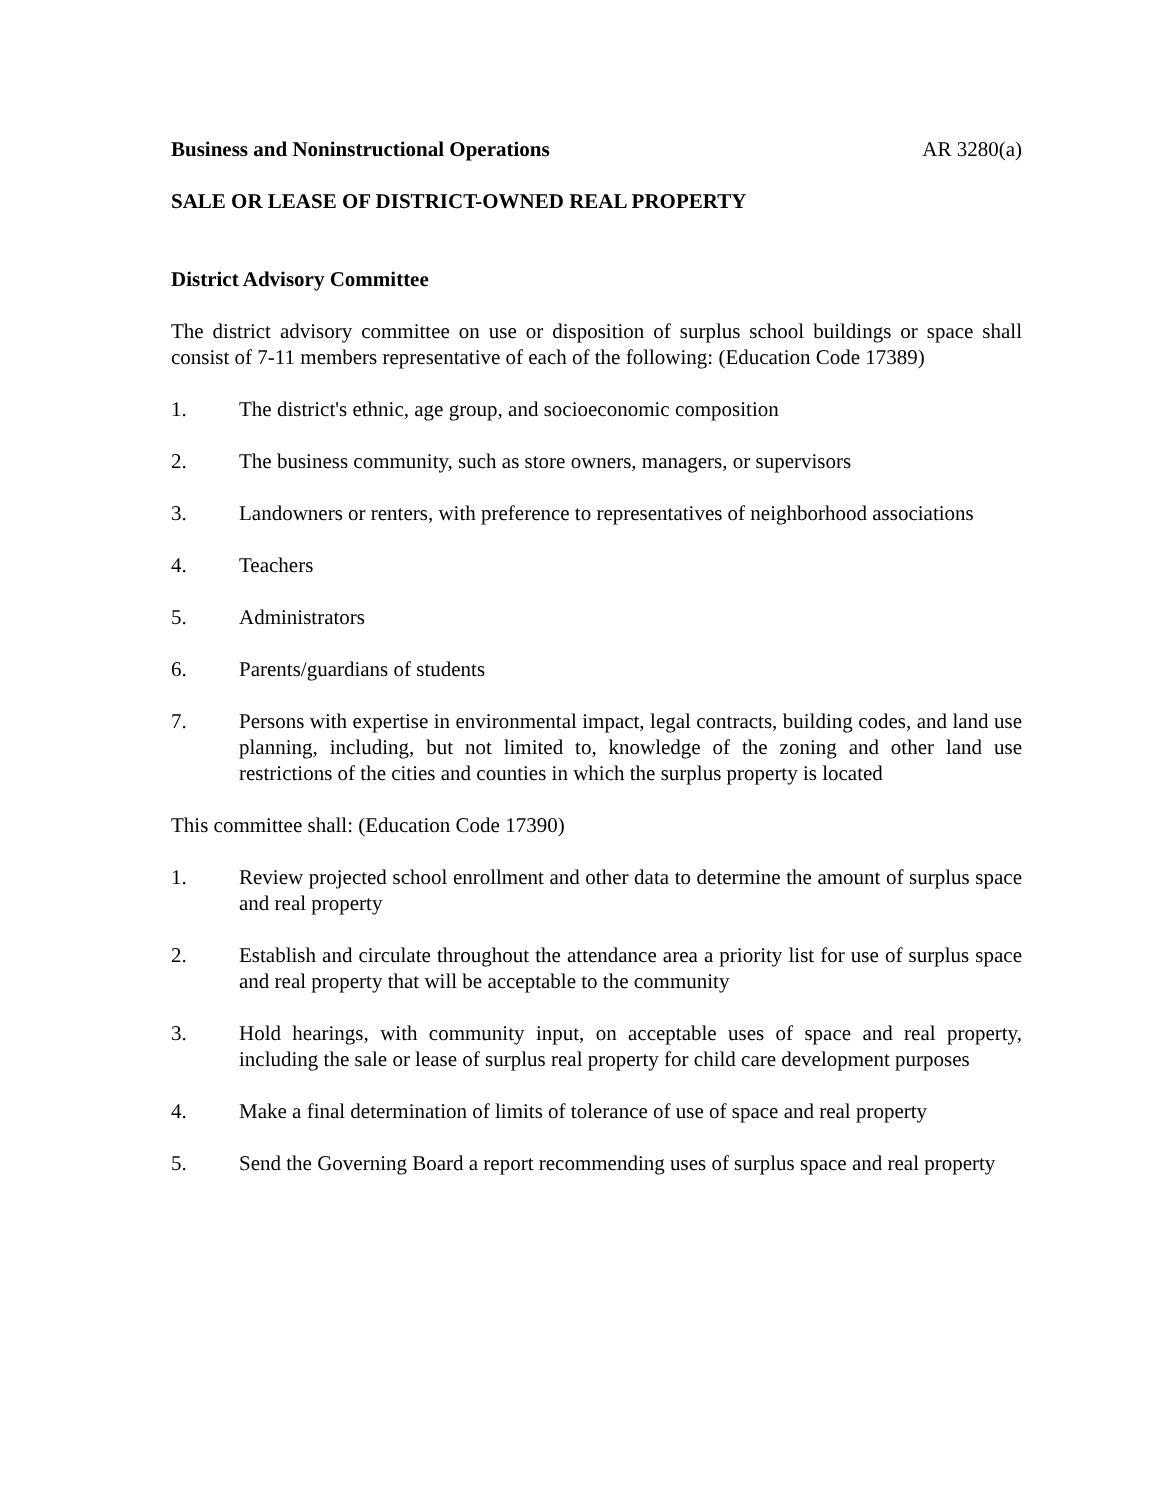Business and Noninstructional Operations AR 3280(a)
SALE OR LEASE OF DISTRICT-OWNED REAL PROPERTY
District Advisory Committee
The district advisory committee on use or disposition of surplus school buildings or space shall consist of 7-11 members representative of each of the following: (Education Code 17389)
1. The district's ethnic, age group, and socioeconomic composition
2. The business community, such as store owners, managers, or supervisors
3. Landowners or renters, with preference to representatives of neighborhood associations
4. Teachers
5. Administrators
6. Parents/guardians of students
7. Persons with expertise in environmental impact, legal contracts, building codes, and land use planning, including, but not limited to, knowledge of the zoning and other land use restrictions of the cities and counties in which the surplus property is located
This committee shall: (Education Code 17390)
1. Review projected school enrollment and other data to determine the amount of surplus space and real property
2. Establish and circulate throughout the attendance area a priority list for use of surplus space and real property that will be acceptable to the community
3. Hold hearings, with community input, on acceptable uses of space and real property, including the sale or lease of surplus real property for child care development purposes
4. Make a final determination of limits of tolerance of use of space and real property
5. Send the Governing Board a report recommending uses of surplus space and real property